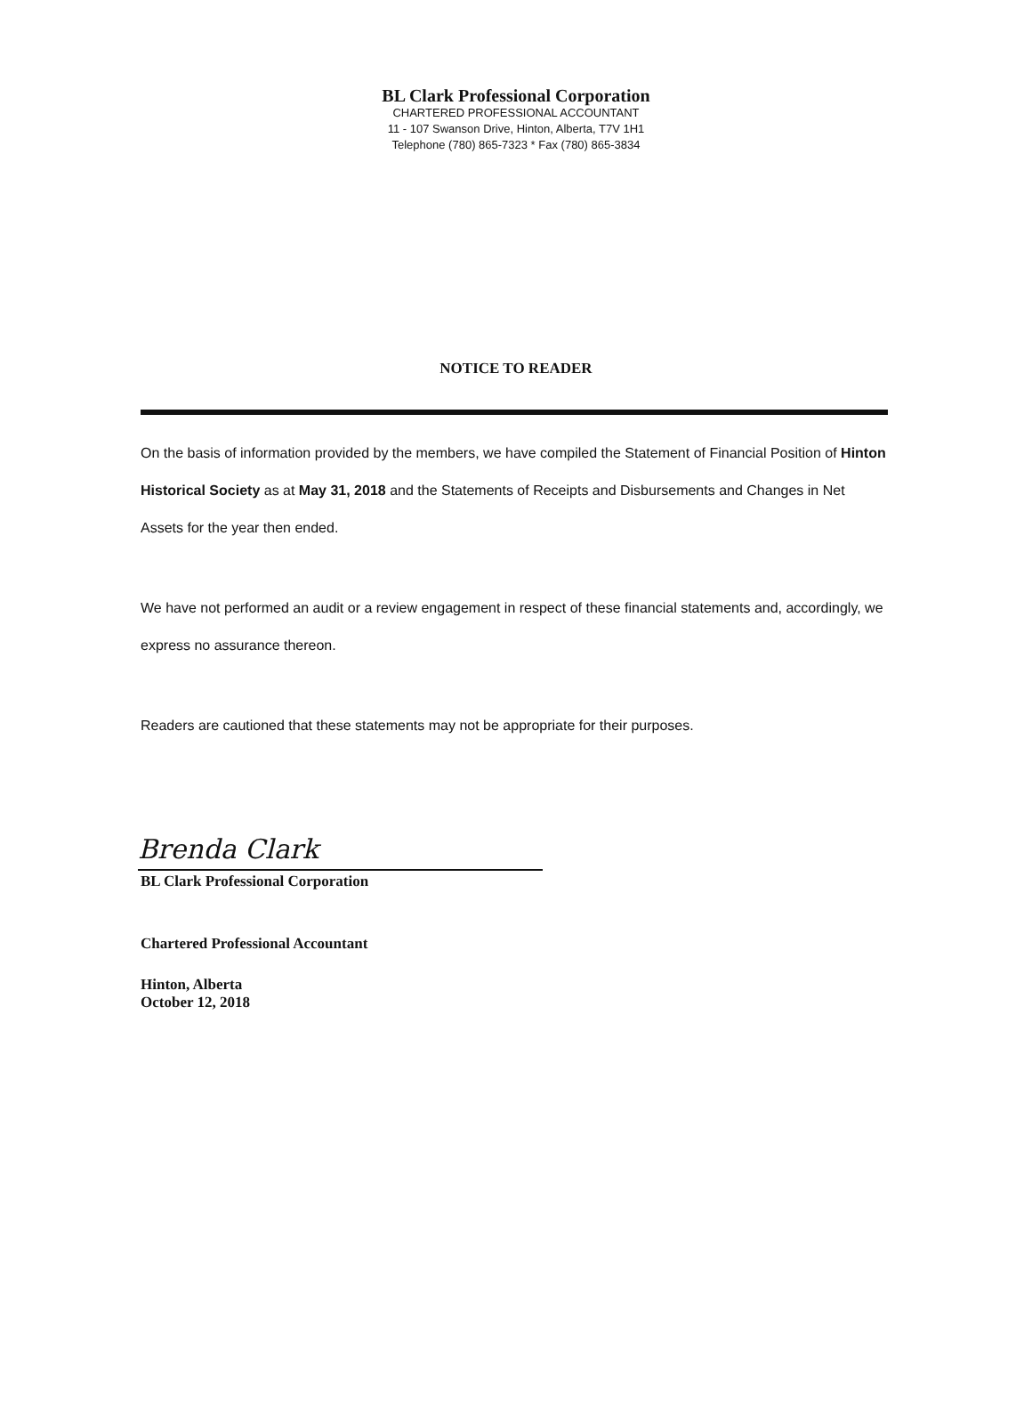BL Clark Professional Corporation
CHARTERED PROFESSIONAL ACCOUNTANT
11 - 107 Swanson Drive, Hinton, Alberta, T7V 1H1
Telephone (780) 865-7323 * Fax (780) 865-3834
NOTICE TO READER
On the basis of information provided by the members, we have compiled the Statement of Financial Position of Hinton Historical Society as at May 31, 2018 and the Statements of Receipts and Disbursements and Changes in Net Assets for the year then ended.
We have not performed an audit or a review engagement in respect of these financial statements and, accordingly, we express no assurance thereon.
Readers are cautioned that these statements may not be appropriate for their purposes.
Brenda Clark
BL Clark Professional Corporation
Chartered Professional Accountant
Hinton, Alberta
October 12, 2018